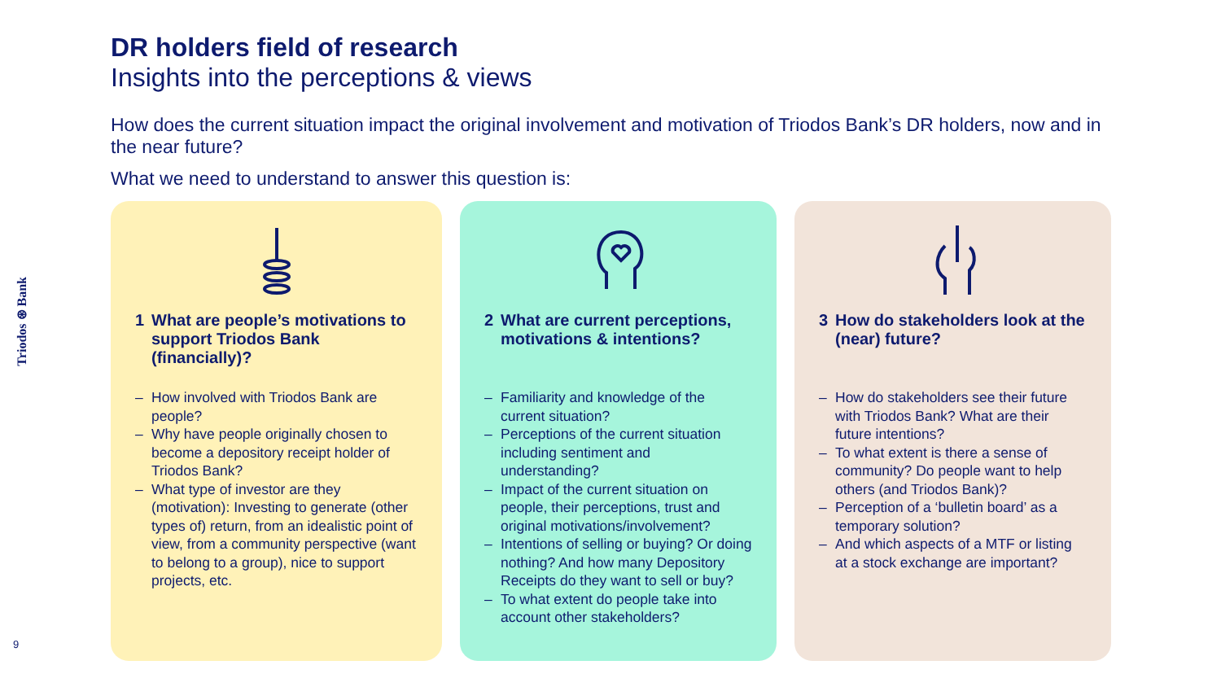Triodos ⊛ Bank
9
DR holders field of research
Insights into the perceptions & views
How does the current situation impact the original involvement and motivation of Triodos Bank’s DR holders, now and in the near future?
What we need to understand to answer this question is:
1 What are people’s motivations to support Triodos Bank (financially)?
– How involved with Triodos Bank are people?
– Why have people originally chosen to become a depository receipt holder of Triodos Bank?
– What type of investor are they (motivation): Investing to generate (other types of) return, from an idealistic point of view, from a community perspective (want to belong to a group), nice to support projects, etc.
2 What are current perceptions, motivations & intentions?
– Familiarity and knowledge of the current situation?
– Perceptions of the current situation including sentiment and understanding?
– Impact of the current situation on people, their perceptions, trust and original motivations/involvement?
– Intentions of selling or buying? Or doing nothing? And how many Depository Receipts do they want to sell or buy?
– To what extent do people take into account other stakeholders?
3 How do stakeholders look at the (near) future?
– How do stakeholders see their future with Triodos Bank? What are their future intentions?
– To what extent is there a sense of community? Do people want to help others (and Triodos Bank)?
– Perception of a ‘bulletin board’ as a temporary solution?
– And which aspects of a MTF or listing at a stock exchange are important?